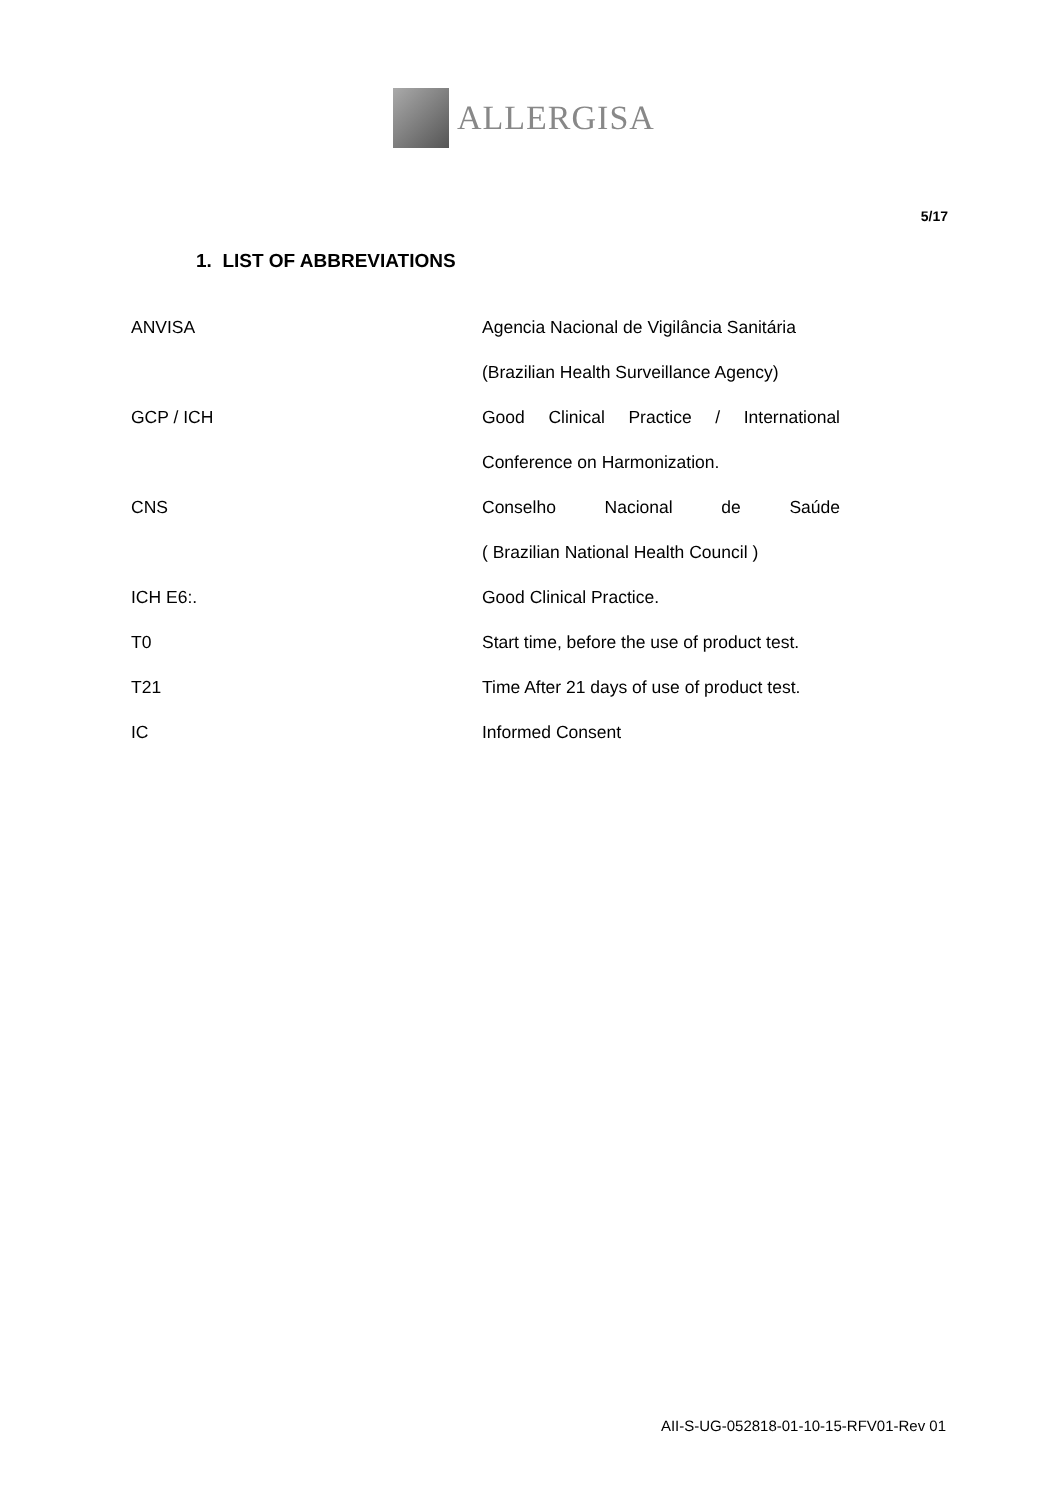ALLERGISA
5/17
1. LIST OF ABBREVIATIONS
| ANVISA | Agencia Nacional de Vigilância Sanitária |
| | (Brazilian Health Surveillance Agency) |
| GCP / ICH | Good Clinical Practice / International |
| | Conference on Harmonization. |
| CNS | Conselho Nacional de Saúde |
| | ( Brazilian National Health Council ) |
| ICH E6:. | Good Clinical Practice. |
| T0 | Start time, before the use of product test. |
| T21 | Time After 21 days of use of product test. |
| IC | Informed Consent |
AII-S-UG-052818-01-10-15-RFV01-Rev 01